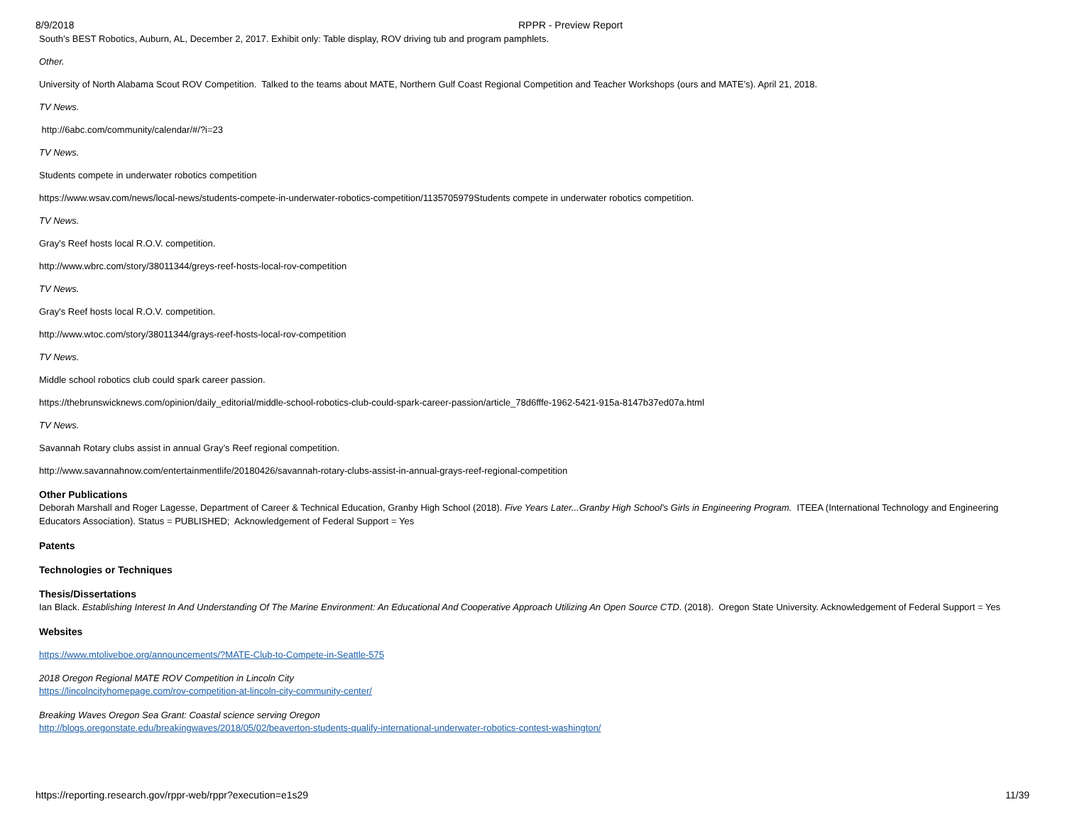8/9/2018 RPPR - Preview Report
South’s BEST Robotics, Auburn, AL, December 2, 2017. Exhibit only: Table display, ROV driving tub and program pamphlets.
Other.
University of North Alabama Scout ROV Competition. Talked to the teams about MATE, Northern Gulf Coast Regional Competition and Teacher Workshops (ours and MATE’s). April 21, 2018.
TV News.
http://6abc.com/community/calendar/#/?i=23
TV News.
Students compete in underwater robotics competition
https://www.wsav.com/news/local-news/students-compete-in-underwater-robotics-competition/1135705979Students compete in underwater robotics competition.
TV News.
Gray's Reef hosts local R.O.V. competition.
http://www.wbrc.com/story/38011344/greys-reef-hosts-local-rov-competition
TV News.
Gray's Reef hosts local R.O.V. competition.
http://www.wtoc.com/story/38011344/grays-reef-hosts-local-rov-competition
TV News.
Middle school robotics club could spark career passion.
https://thebrunswicknews.com/opinion/daily_editorial/middle-school-robotics-club-could-spark-career-passion/article_78d6fffe-1962-5421-915a-8147b37ed07a.html
TV News.
Savannah Rotary clubs assist in annual Gray’s Reef regional competition.
http://www.savannahnow.com/entertainmentlife/20180426/savannah-rotary-clubs-assist-in-annual-grays-reef-regional-competition
Other Publications
Deborah Marshall and Roger Lagesse, Department of Career & Technical Education, Granby High School (2018). Five Years Later...Granby High School's Girls in Engineering Program. ITEEA (International Technology and Engineering Educators Association). Status = PUBLISHED; Acknowledgement of Federal Support = Yes
Patents
Technologies or Techniques
Thesis/Dissertations
Ian Black. Establishing Interest In And Understanding Of The Marine Environment: An Educational And Cooperative Approach Utilizing An Open Source CTD. (2018). Oregon State University. Acknowledgement of Federal Support = Yes
Websites
https://www.mtoliveboe.org/announcements/?MATE-Club-to-Compete-in-Seattle-575
2018 Oregon Regional MATE ROV Competition in Lincoln City
https://lincolncityhomepage.com/rov-competition-at-lincoln-city-community-center/
Breaking Waves Oregon Sea Grant: Coastal science serving Oregon
http://blogs.oregonstate.edu/breakingwaves/2018/05/02/beaverton-students-qualify-international-underwater-robotics-contest-washington/
https://reporting.research.gov/rppr-web/rppr?execution=e1s29 11/39